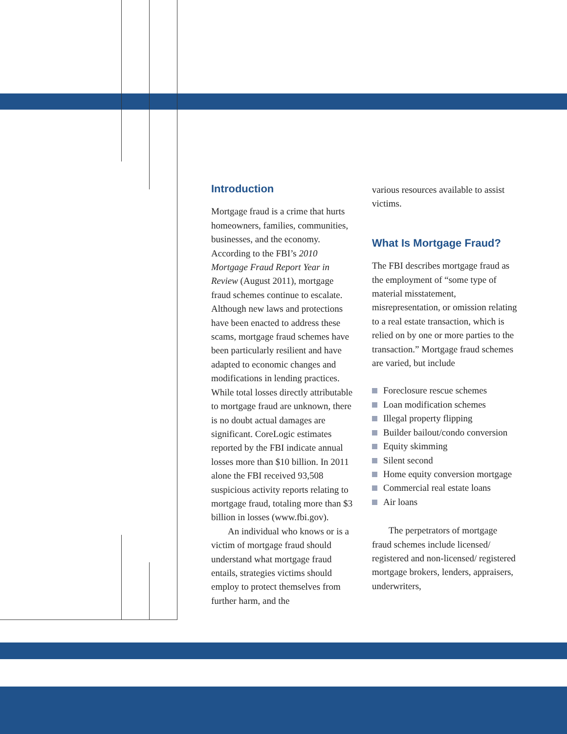Introduction
Mortgage fraud is a crime that hurts homeowners, families, communities, businesses, and the economy. According to the FBI’s 2010 Mortgage Fraud Report Year in Review (August 2011), mortgage fraud schemes continue to escalate. Although new laws and protections have been enacted to address these scams, mortgage fraud schemes have been particularly resilient and have adapted to economic changes and modifications in lending practices. While total losses directly attributable to mortgage fraud are unknown, there is no doubt actual damages are significant. CoreLogic estimates reported by the FBI indicate annual losses more than $10 billion. In 2011 alone the FBI received 93,508 suspicious activity reports relating to mortgage fraud, totaling more than $3 billion in losses (www.fbi.gov).
An individual who knows or is a victim of mortgage fraud should understand what mortgage fraud entails, strategies victims should employ to protect themselves from further harm, and the
various resources available to assist victims.
What Is Mortgage Fraud?
The FBI describes mortgage fraud as the employment of “some type of material misstatement, misrepresentation, or omission relating to a real estate transaction, which is relied on by one or more parties to the transaction.” Mortgage fraud schemes are varied, but include
Foreclosure rescue schemes
Loan modification schemes
Illegal property flipping
Builder bailout/condo conversion
Equity skimming
Silent second
Home equity conversion mortgage
Commercial real estate loans
Air loans
The perpetrators of mortgage fraud schemes include licensed/ registered and non-licensed/ registered mortgage brokers, lenders, appraisers, underwriters,